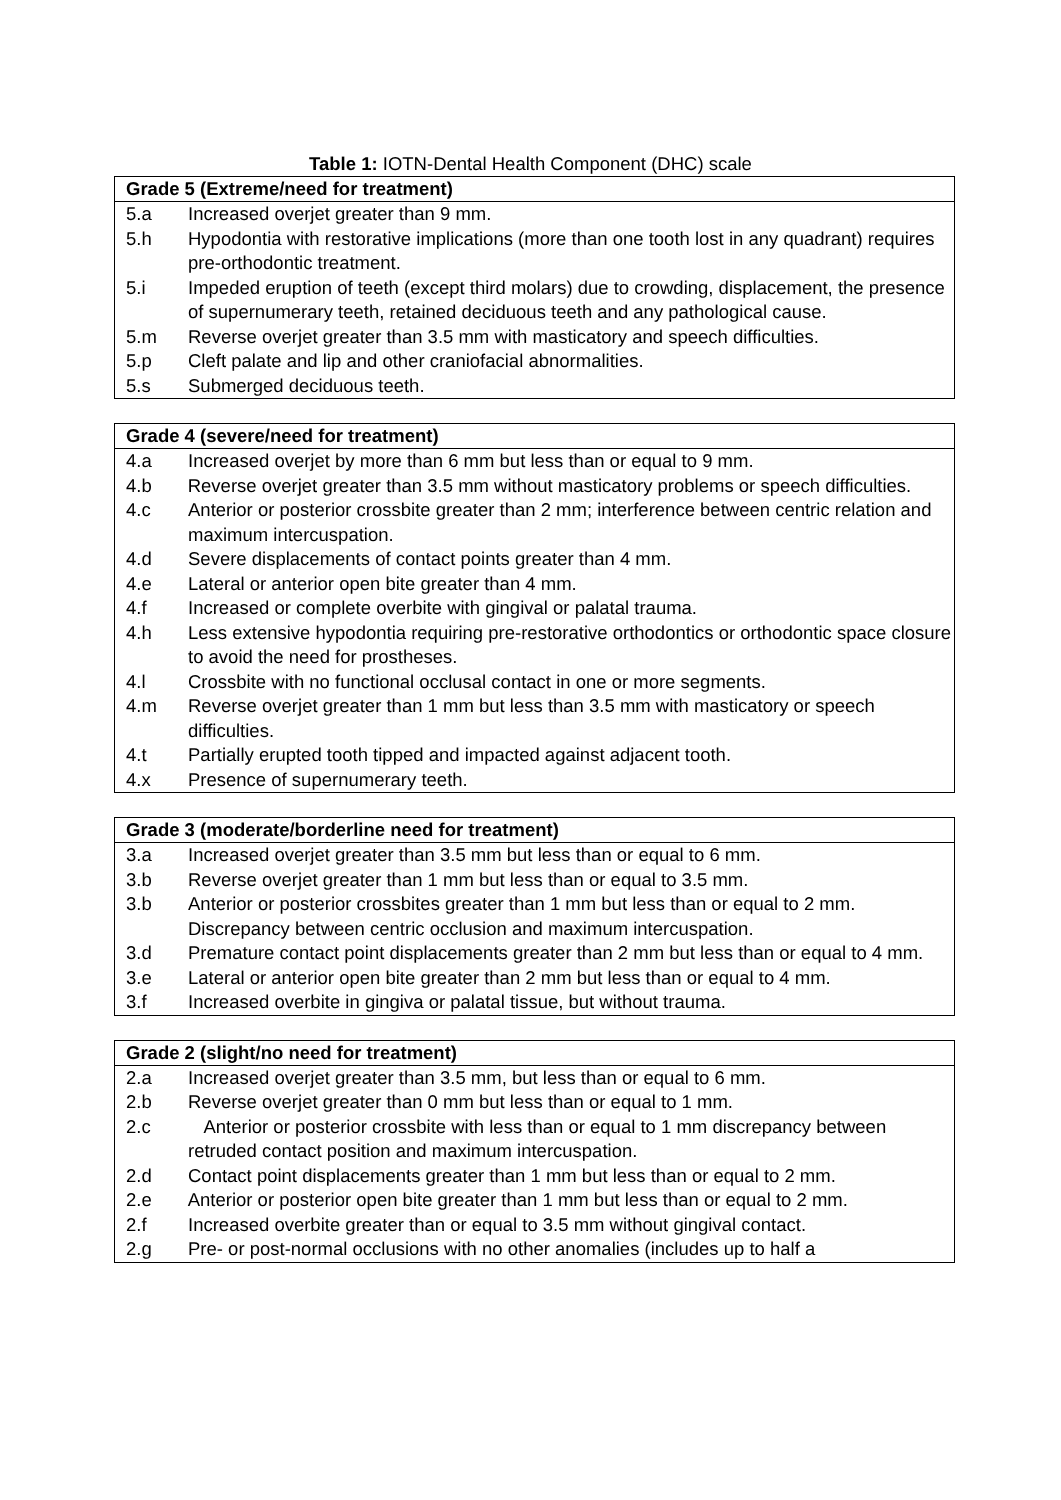Table 1: IOTN-Dental Health Component (DHC) scale
Grade 5 (Extreme/need for treatment)
| 5.a | Increased overjet greater than 9 mm. |
| 5.h | Hypodontia with restorative implications (more than one tooth lost in any quadrant) requires pre-orthodontic treatment. |
| 5.i | Impeded eruption of teeth (except third molars) due to crowding, displacement, the presence of supernumerary teeth, retained deciduous teeth and any pathological cause. |
| 5.m | Reverse overjet greater than 3.5 mm with masticatory and speech difficulties. |
| 5.p | Cleft palate and lip and other craniofacial abnormalities. |
| 5.s | Submerged deciduous teeth. |
Grade 4 (severe/need for treatment)
| 4.a | Increased overjet by more than 6 mm but less than or equal to 9 mm. |
4.b Reverse overjet greater than 3.5 mm without masticatory problems or speech difficulties.
| 4.c | Anterior or posterior crossbite greater than 2 mm; interference between centric relation and maximum intercuspation. |
| 4.d | Severe displacements of contact points greater than 4 mm. |
| 4.e | Lateral or anterior open bite greater than 4 mm. |
| 4.f | Increased or complete overbite with gingival or palatal trauma. |
| 4.h | Less extensive hypodontia requiring pre-restorative orthodontics or orthodontic space closure to avoid the need for prostheses. |
| 4.l | Crossbite with no functional occlusal contact in one or more segments. |
| 4.m | Reverse overjet greater than 1 mm but less than 3.5 mm with masticatory or speech difficulties. |
| 4.t | Partially erupted tooth tipped and impacted against adjacent tooth. |
| 4.x | Presence of supernumerary teeth. |
Grade 3 (moderate/borderline need for treatment)
| 3.a | Increased overjet greater than 3.5 mm but less than or equal to 6 mm. |
| 3.b | Reverse overjet greater than 1 mm but less than or equal to 3.5 mm. |
| 3.b | Anterior or posterior crossbites greater than 1 mm but less than or equal to 2 mm. Discrepancy between centric occlusion and maximum intercuspation. |
| 3.d | Premature contact point displacements greater than 2 mm but less than or equal to 4 mm. |
| 3.e | Lateral or anterior open bite greater than 2 mm but less than or equal to 4 mm. |
| 3.f | Increased overbite in gingiva or palatal tissue, but without trauma. |
Grade 2 (slight/no need for treatment)
| 2.a | Increased overjet greater than 3.5 mm, but less than or equal to 6 mm. |
| 2.b | Reverse overjet greater than 0 mm but less than or equal to 1 mm. |
| 2.c | Anterior or posterior crossbite with less than or equal to 1 mm discrepancy between retruded contact position and maximum intercuspation. |
| 2.d | Contact point displacements greater than 1 mm but less than or equal to 2 mm. |
2.e Anterior or posterior open bite greater than 1 mm but less than or equal to 2 mm.
| 2.f | Increased overbite greater than or equal to 3.5 mm without gingival contact. |
| 2.g | Pre- or post-normal occlusions with no other anomalies (includes up to half a |